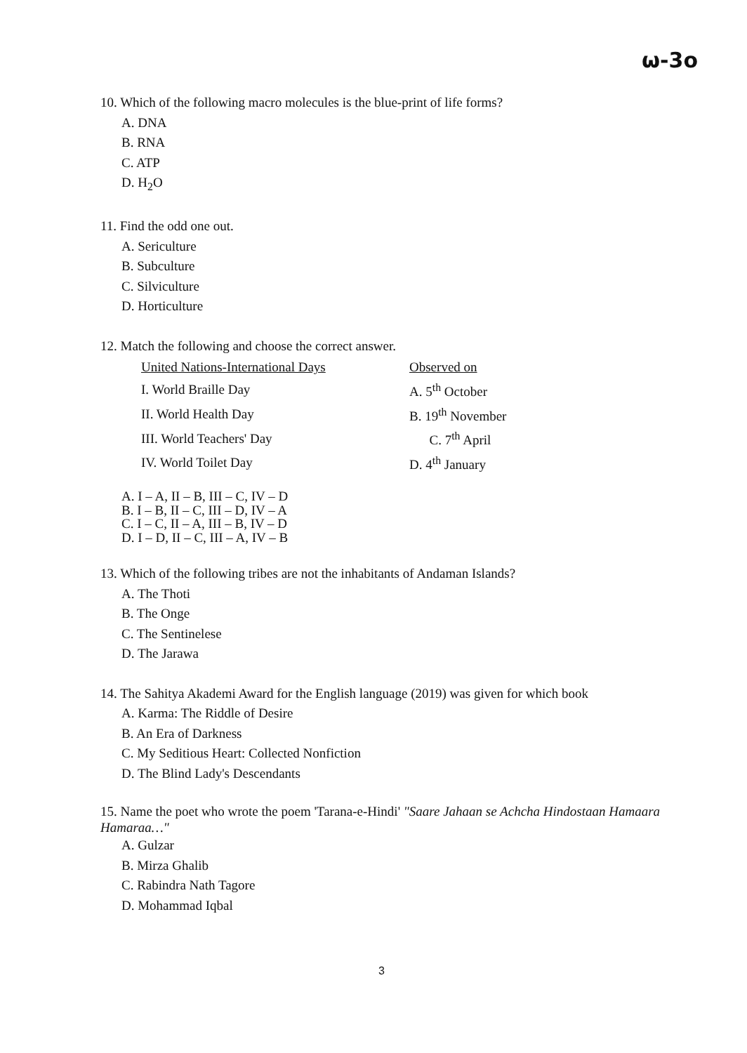ω-3o
10. Which of the following macro molecules is the blue-print of life forms?
A. DNA
B. RNA
C. ATP
D. H<sub>2</sub>O
11. Find the odd one out.
A. Sericulture
B. Subculture
C. Silviculture
D. Horticulture
12. Match the following and choose the correct answer.
| United Nations-International Days | Observed on |
| I. World Braille Day | A. 5<sup>th</sup> October |
| II. World Health Day | B. 19<sup>th</sup> November |
| III. World Teachers' Day | C. 7<sup>th</sup> April |
| IV. World Toilet Day | D. 4<sup>th</sup> January |
A. I – A, II – B, III – C, IV – D
B. I – B, II – C, III – D, IV – A
C. I – C, II – A, III – B, IV – D
D. I – D, II – C, III – A, IV – B
13. Which of the following tribes are not the inhabitants of Andaman Islands?
A. The Thoti
B. The Onge
C. The Sentinelese
D. The Jarawa
14. The Sahitya Akademi Award for the English language (2019) was given for which book
A. Karma: The Riddle of Desire
B. An Era of Darkness
C. My Seditious Heart: Collected Nonfiction
D. The Blind Lady's Descendants
15. Name the poet who wrote the poem 'Tarana-e-Hindi' "Saare Jahaan se Achcha Hindostaan Hamaara Hamaraa…"
A. Gulzar
B. Mirza Ghalib
C. Rabindra Nath Tagore
D. Mohammad Iqbal
3